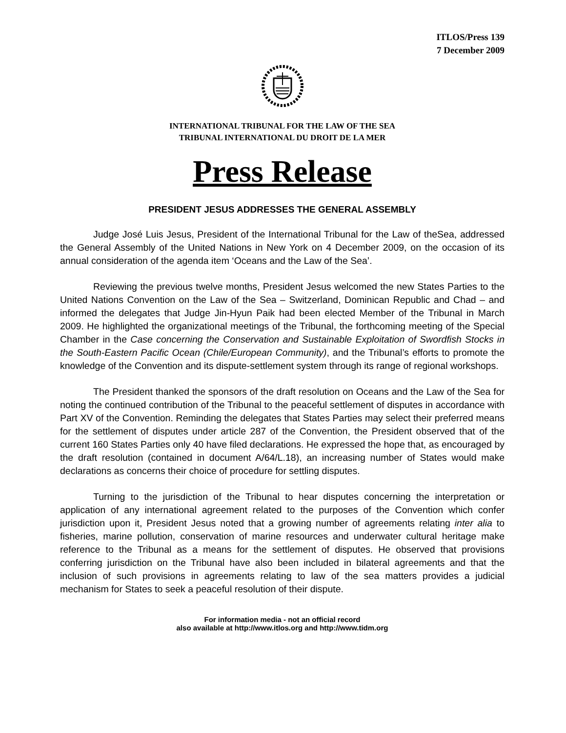ITLOS/Press 139
7 December 2009
INTERNATIONAL TRIBUNAL FOR THE LAW OF THE SEA
TRIBUNAL INTERNATIONAL DU DROIT DE LA MER
Press Release
PRESIDENT JESUS ADDRESSES THE GENERAL ASSEMBLY
Judge José Luis Jesus, President of the International Tribunal for the Law of theSea, addressed the General Assembly of the United Nations in New York on 4 December 2009, on the occasion of its annual consideration of the agenda item ‘Oceans and the Law of the Sea’.
Reviewing the previous twelve months, President Jesus welcomed the new States Parties to the United Nations Convention on the Law of the Sea – Switzerland, Dominican Republic and Chad – and informed the delegates that Judge Jin-Hyun Paik had been elected Member of the Tribunal in March 2009. He highlighted the organizational meetings of the Tribunal, the forthcoming meeting of the Special Chamber in the Case concerning the Conservation and Sustainable Exploitation of Swordfish Stocks in the South-Eastern Pacific Ocean (Chile/European Community), and the Tribunal’s efforts to promote the knowledge of the Convention and its dispute-settlement system through its range of regional workshops.
The President thanked the sponsors of the draft resolution on Oceans and the Law of the Sea for noting the continued contribution of the Tribunal to the peaceful settlement of disputes in accordance with Part XV of the Convention. Reminding the delegates that States Parties may select their preferred means for the settlement of disputes under article 287 of the Convention, the President observed that of the current 160 States Parties only 40 have filed declarations. He expressed the hope that, as encouraged by the draft resolution (contained in document A/64/L.18), an increasing number of States would make declarations as concerns their choice of procedure for settling disputes.
Turning to the jurisdiction of the Tribunal to hear disputes concerning the interpretation or application of any international agreement related to the purposes of the Convention which confer jurisdiction upon it, President Jesus noted that a growing number of agreements relating inter alia to fisheries, marine pollution, conservation of marine resources and underwater cultural heritage make reference to the Tribunal as a means for the settlement of disputes. He observed that provisions conferring jurisdiction on the Tribunal have also been included in bilateral agreements and that the inclusion of such provisions in agreements relating to law of the sea matters provides a judicial mechanism for States to seek a peaceful resolution of their dispute.
For information media - not an official record
also available at http://www.itlos.org and http://www.tidm.org